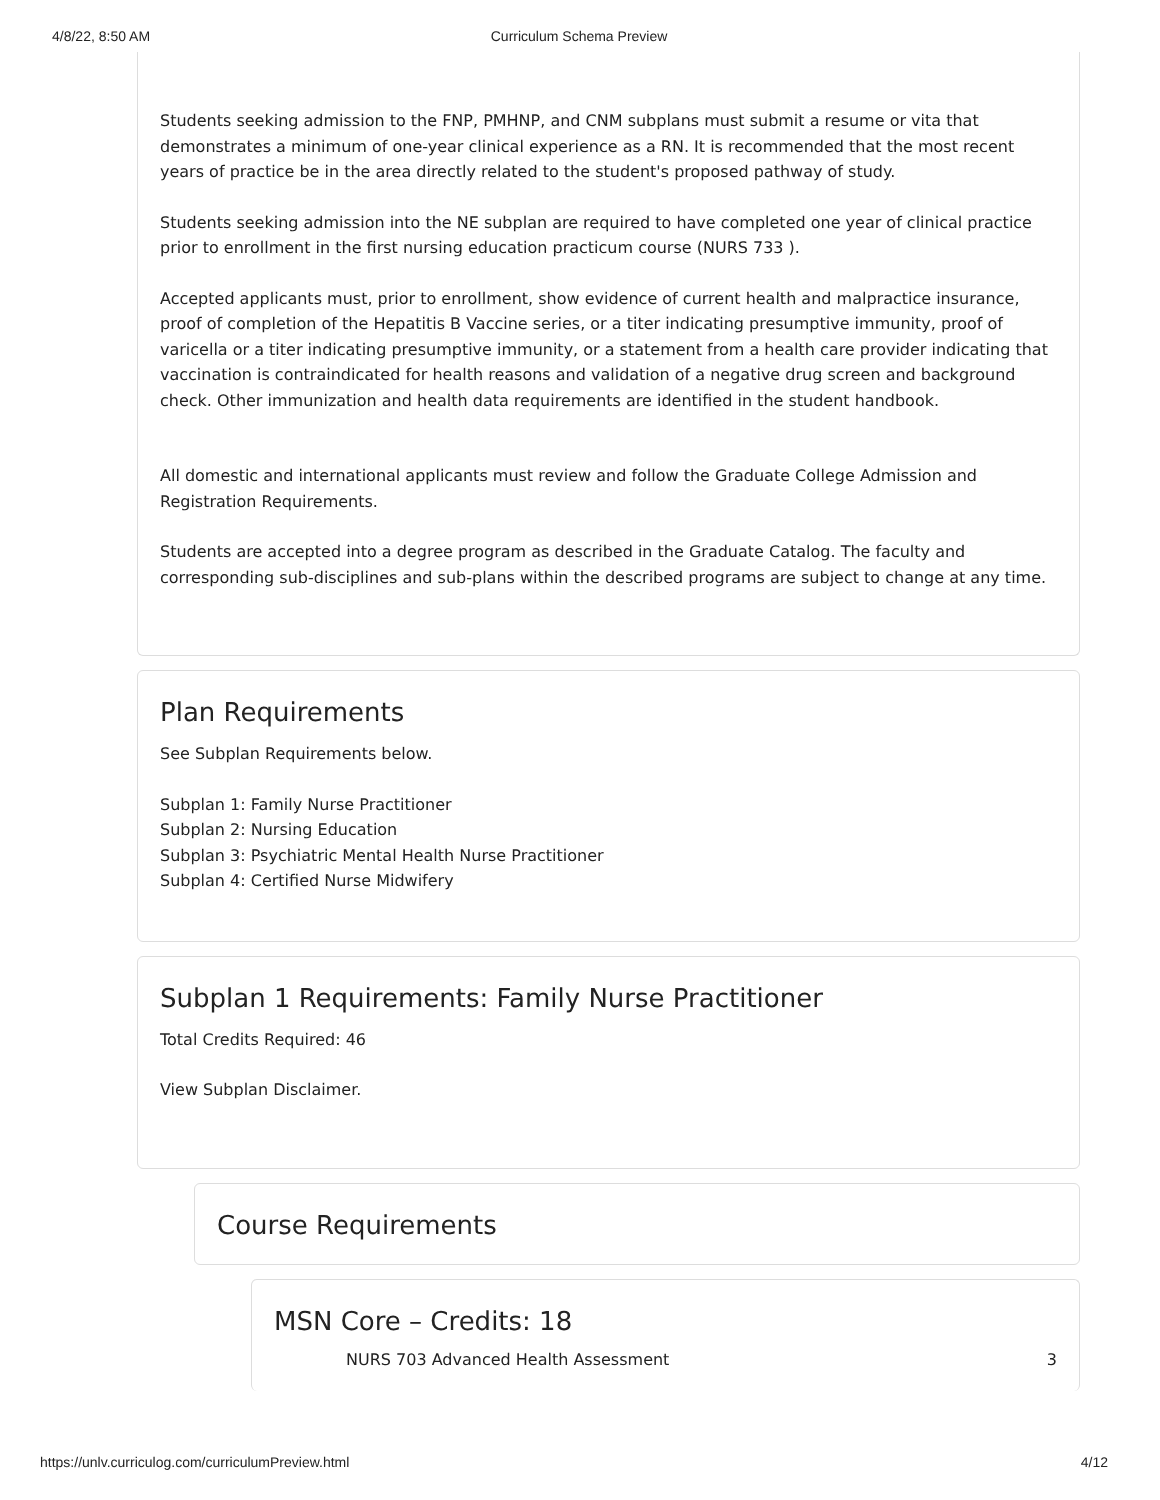4/8/22, 8:50 AM Curriculum Schema Preview
Students seeking admission to the FNP, PMHNP, and CNM subplans must submit a resume or vita that demonstrates a minimum of one-year clinical experience as a RN. It is recommended that the most recent years of practice be in the area directly related to the student's proposed pathway of study.
Students seeking admission into the NE subplan are required to have completed one year of clinical practice prior to enrollment in the first nursing education practicum course (NURS 733 ).
Accepted applicants must, prior to enrollment, show evidence of current health and malpractice insurance, proof of completion of the Hepatitis B Vaccine series, or a titer indicating presumptive immunity, proof of varicella or a titer indicating presumptive immunity, or a statement from a health care provider indicating that vaccination is contraindicated for health reasons and validation of a negative drug screen and background check. Other immunization and health data requirements are identified in the student handbook.
All domestic and international applicants must review and follow the Graduate College Admission and Registration Requirements.
Students are accepted into a degree program as described in the Graduate Catalog. The faculty and corresponding sub-disciplines and sub-plans within the described programs are subject to change at any time.
Plan Requirements
See Subplan Requirements below.
Subplan 1: Family Nurse Practitioner
Subplan 2: Nursing Education
Subplan 3: Psychiatric Mental Health Nurse Practitioner
Subplan 4: Certified Nurse Midwifery
Subplan 1 Requirements: Family Nurse Practitioner
Total Credits Required: 46
View Subplan Disclaimer.
Course Requirements
MSN Core – Credits: 18
NURS 703 Advanced Health Assessment 3
https://unlv.curriculog.com/curriculumPreview.html 4/12